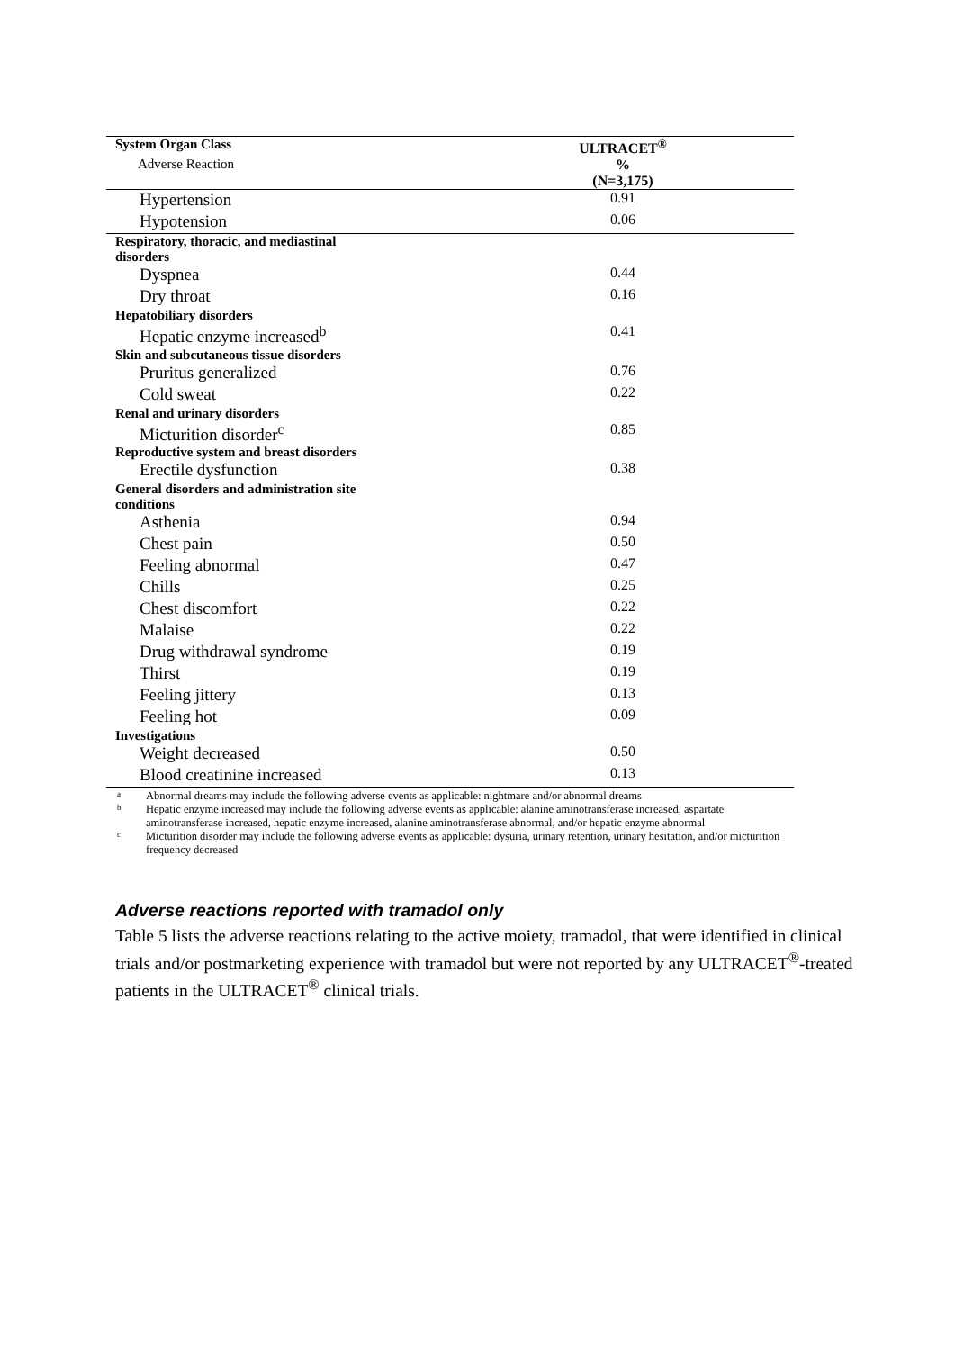| System Organ Class | ULTRACET<sup>®</sup> |
| --- | --- |
| Adverse Reaction | % |
| | (N=3,175) |
| Hypertension | 0.91 |
| Hypotension | 0.06 |
| Respiratory, thoracic, and mediastinal disorders | |
| Dyspnea | 0.44 |
| Dry throat | 0.16 |
| Hepatobiliary disorders | |
| Hepatic enzyme increased<sup>b</sup> | 0.41 |
| Skin and subcutaneous tissue disorders | |
| Pruritus generalized | 0.76 |
| Cold sweat | 0.22 |
| Renal and urinary disorders | |
| Micturition disorder<sup>c</sup> | 0.85 |
| Reproductive system and breast disorders | |
| Erectile dysfunction | 0.38 |
| General disorders and administration site conditions | |
| Asthenia | 0.94 |
| Chest pain | 0.50 |
| Feeling abnormal | 0.47 |
| Chills | 0.25 |
| Chest discomfort | 0.22 |
| Malaise | 0.22 |
| Drug withdrawal syndrome | 0.19 |
| Thirst | 0.19 |
| Feeling jittery | 0.13 |
| Feeling hot | 0.09 |
| Investigations | |
| Weight decreased | 0.50 |
| Blood creatinine increased | 0.13 |
a Abnormal dreams may include the following adverse events as applicable: nightmare and/or abnormal dreams
b Hepatic enzyme increased may include the following adverse events as applicable: alanine aminotransferase increased, aspartate aminotransferase increased, hepatic enzyme increased, alanine aminotransferase abnormal, and/or hepatic enzyme abnormal
c Micturition disorder may include the following adverse events as applicable: dysuria, urinary retention, urinary hesitation, and/or micturition frequency decreased
Adverse reactions reported with tramadol only
Table 5 lists the adverse reactions relating to the active moiety, tramadol, that were identified in clinical trials and/or postmarketing experience with tramadol but were not reported by any ULTRACET<sup>®</sup>-treated patients in the ULTRACET<sup>®</sup> clinical trials.